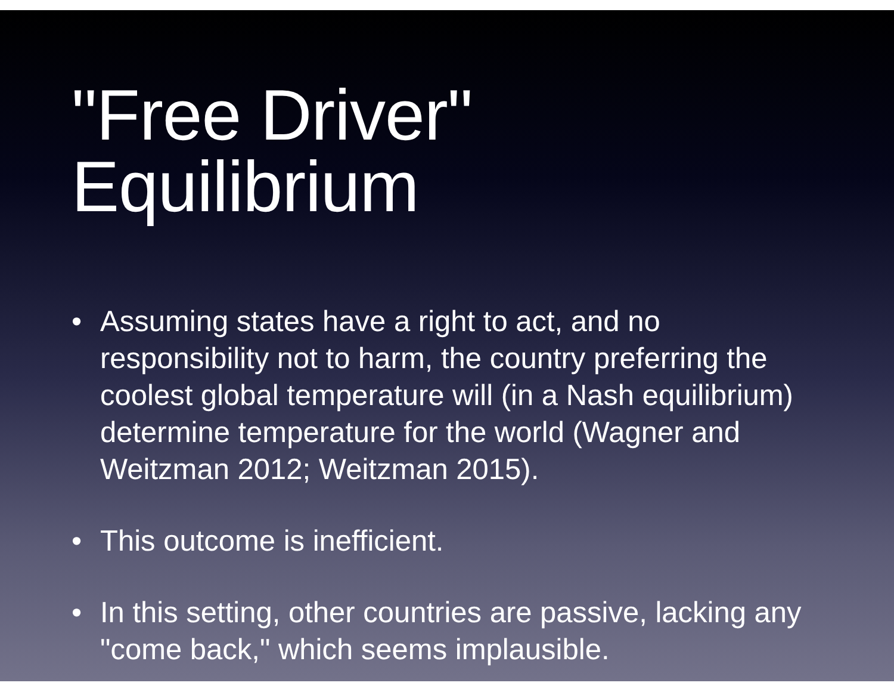"Free Driver" Equilibrium
• Assuming states have a right to act, and no responsibility not to harm, the country preferring the coolest global temperature will (in a Nash equilibrium) determine temperature for the world (Wagner and Weitzman 2012; Weitzman 2015).
• This outcome is inefficient.
• In this setting, other countries are passive, lacking any "come back," which seems implausible.